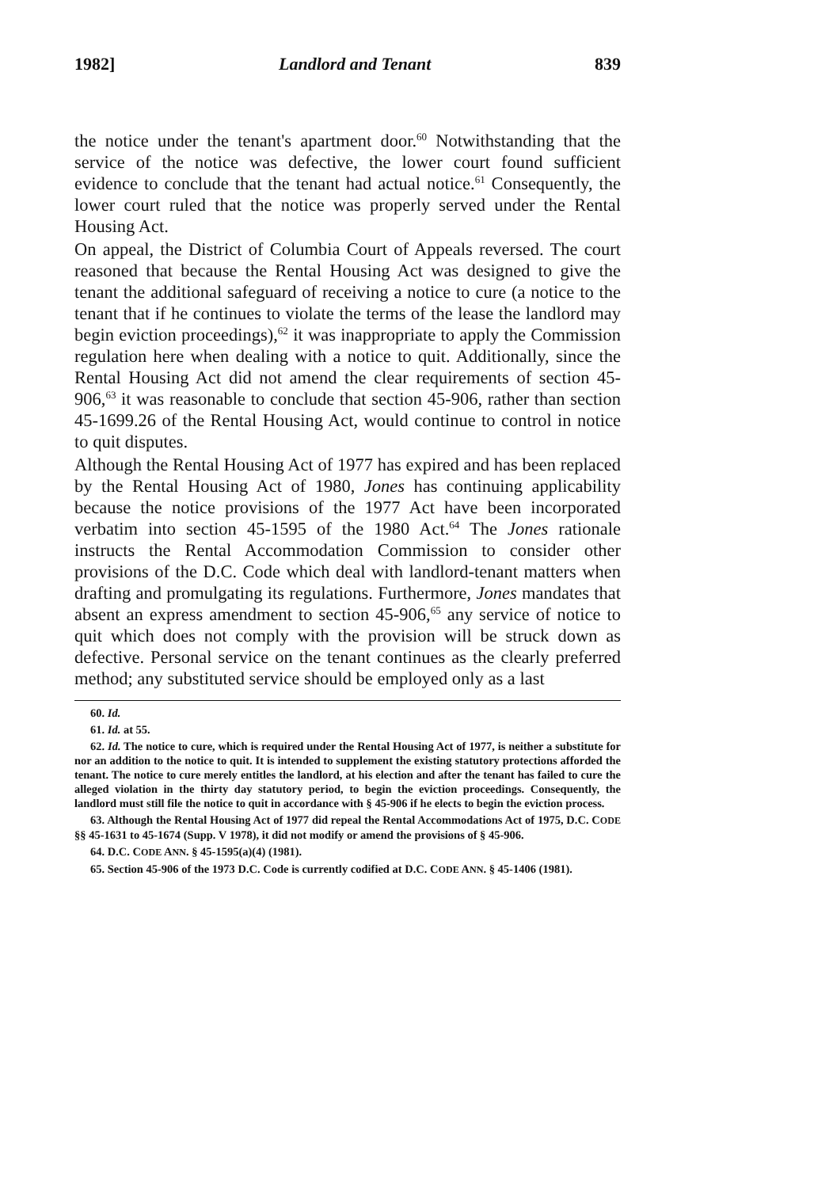1982] Landlord and Tenant 839
the notice under the tenant's apartment door.<sup>60</sup> Notwithstanding that the service of the notice was defective, the lower court found sufficient evidence to conclude that the tenant had actual notice.<sup>61</sup> Consequently, the lower court ruled that the notice was properly served under the Rental Housing Act.
On appeal, the District of Columbia Court of Appeals reversed. The court reasoned that because the Rental Housing Act was designed to give the tenant the additional safeguard of receiving a notice to cure (a notice to the tenant that if he continues to violate the terms of the lease the landlord may begin eviction proceedings),<sup>62</sup> it was inappropriate to apply the Commission regulation here when dealing with a notice to quit. Additionally, since the Rental Housing Act did not amend the clear requirements of section 45-906,<sup>63</sup> it was reasonable to conclude that section 45-906, rather than section 45-1699.26 of the Rental Housing Act, would continue to control in notice to quit disputes.
Although the Rental Housing Act of 1977 has expired and has been replaced by the Rental Housing Act of 1980, Jones has continuing applicability because the notice provisions of the 1977 Act have been incorporated verbatim into section 45-1595 of the 1980 Act.<sup>64</sup> The Jones rationale instructs the Rental Accommodation Commission to consider other provisions of the D.C. Code which deal with landlord-tenant matters when drafting and promulgating its regulations. Furthermore, Jones mandates that absent an express amendment to section 45-906,<sup>65</sup> any service of notice to quit which does not comply with the provision will be struck down as defective. Personal service on the tenant continues as the clearly preferred method; any substituted service should be employed only as a last
60. Id.
61. Id. at 55.
62. Id. The notice to cure, which is required under the Rental Housing Act of 1977, is neither a substitute for nor an addition to the notice to quit. It is intended to supplement the existing statutory protections afforded the tenant. The notice to cure merely entitles the landlord, at his election and after the tenant has failed to cure the alleged violation in the thirty day statutory period, to begin the eviction proceedings. Consequently, the landlord must still file the notice to quit in accordance with § 45-906 if he elects to begin the eviction process.
63. Although the Rental Housing Act of 1977 did repeal the Rental Accommodations Act of 1975, D.C. CODE §§ 45-1631 to 45-1674 (Supp. V 1978), it did not modify or amend the provisions of § 45-906.
64. D.C. CODE ANN. § 45-1595(a)(4) (1981).
65. Section 45-906 of the 1973 D.C. Code is currently codified at D.C. CODE ANN. § 45-1406 (1981).